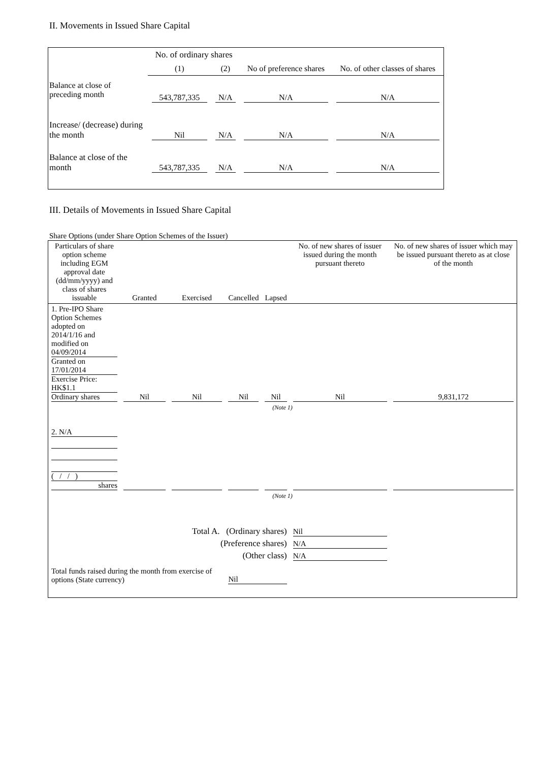II. Movements in Issued Share Capital
| | No. of ordinary shares | | No of preference shares | No. of other classes of shares |
| | (1) | (2) | | |
| Balance at close of preceding month | 543,787,335 | N/A | N/A | N/A |
| Increase/ (decrease) during the month | Nil | N/A | N/A | N/A |
| Balance at close of the month | 543,787,335 | N/A | N/A | N/A |
III. Details of Movements in Issued Share Capital
Share Options (under Share Option Schemes of the Issuer)
| Particulars of share option scheme including EGM approval date (dd/mm/yyyy) and class of shares issuable | Granted | Exercised | Cancelled | Lapsed | No. of new shares of issuer issued during the month pursuant thereto | No. of new shares of issuer which may be issued pursuant thereto as at close of the month |
| 1. Pre-IPO Share Option Schemes adopted on 2014/1/16 and modified on 04/09/2014 Granted on 17/01/2014 Exercise Price: HK$1.1 Ordinary shares | Nil | Nil | Nil | Nil | Nil | 9,831,172 |
| (Note 1) | | | | | | |
| 2. N/A ( / / ) shares | | | | | | |
| (Note 1) | | | | | | |
| Total A. (Ordinary shares) | | | | | Nil | |
| (Preference shares) | | | | | N/A | |
| (Other class) | | | | | N/A | |
| Total funds raised during the month from exercise of options (State currency) | | | Nil | | | |